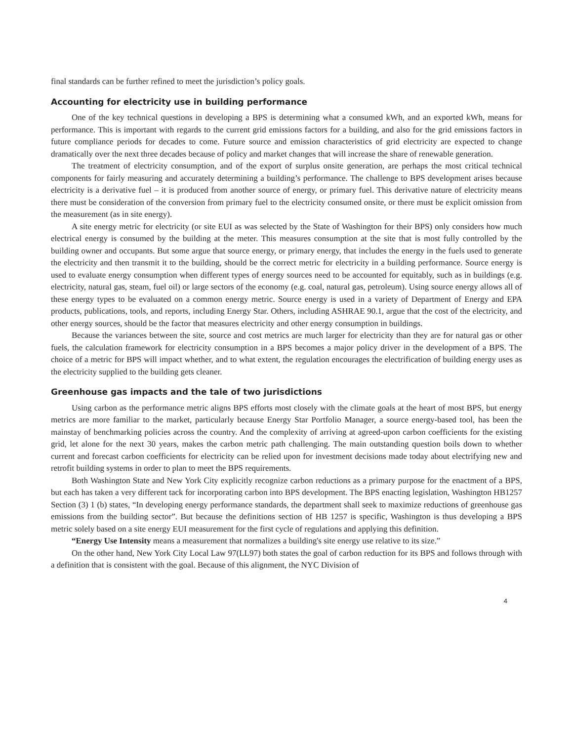final standards can be further refined to meet the jurisdiction’s policy goals.
Accounting for electricity use in building performance
One of the key technical questions in developing a BPS is determining what a consumed kWh, and an exported kWh, means for performance. This is important with regards to the current grid emissions factors for a building, and also for the grid emissions factors in future compliance periods for decades to come. Future source and emission characteristics of grid electricity are expected to change dramatically over the next three decades because of policy and market changes that will increase the share of renewable generation.
The treatment of electricity consumption, and of the export of surplus onsite generation, are perhaps the most critical technical components for fairly measuring and accurately determining a building’s performance. The challenge to BPS development arises because electricity is a derivative fuel – it is produced from another source of energy, or primary fuel. This derivative nature of electricity means there must be consideration of the conversion from primary fuel to the electricity consumed onsite, or there must be explicit omission from the measurement (as in site energy).
A site energy metric for electricity (or site EUI as was selected by the State of Washington for their BPS) only considers how much electrical energy is consumed by the building at the meter. This measures consumption at the site that is most fully controlled by the building owner and occupants. But some argue that source energy, or primary energy, that includes the energy in the fuels used to generate the electricity and then transmit it to the building, should be the correct metric for electricity in a building performance. Source energy is used to evaluate energy consumption when different types of energy sources need to be accounted for equitably, such as in buildings (e.g. electricity, natural gas, steam, fuel oil) or large sectors of the economy (e.g. coal, natural gas, petroleum). Using source energy allows all of these energy types to be evaluated on a common energy metric. Source energy is used in a variety of Department of Energy and EPA products, publications, tools, and reports, including Energy Star. Others, including ASHRAE 90.1, argue that the cost of the electricity, and other energy sources, should be the factor that measures electricity and other energy consumption in buildings.
Because the variances between the site, source and cost metrics are much larger for electricity than they are for natural gas or other fuels, the calculation framework for electricity consumption in a BPS becomes a major policy driver in the development of a BPS. The choice of a metric for BPS will impact whether, and to what extent, the regulation encourages the electrification of building energy uses as the electricity supplied to the building gets cleaner.
Greenhouse gas impacts and the tale of two jurisdictions
Using carbon as the performance metric aligns BPS efforts most closely with the climate goals at the heart of most BPS, but energy metrics are more familiar to the market, particularly because Energy Star Portfolio Manager, a source energy-based tool, has been the mainstay of benchmarking policies across the country. And the complexity of arriving at agreed-upon carbon coefficients for the existing grid, let alone for the next 30 years, makes the carbon metric path challenging. The main outstanding question boils down to whether current and forecast carbon coefficients for electricity can be relied upon for investment decisions made today about electrifying new and retrofit building systems in order to plan to meet the BPS requirements.
Both Washington State and New York City explicitly recognize carbon reductions as a primary purpose for the enactment of a BPS, but each has taken a very different tack for incorporating carbon into BPS development. The BPS enacting legislation, Washington HB1257 Section (3) 1 (b) states, “In developing energy performance standards, the department shall seek to maximize reductions of greenhouse gas emissions from the building sector”. But because the definitions section of HB 1257 is specific, Washington is thus developing a BPS metric solely based on a site energy EUI measurement for the first cycle of regulations and applying this definition.
“Energy Use Intensity means a measurement that normalizes a building's site energy use relative to its size.”
On the other hand, New York City Local Law 97(LL97) both states the goal of carbon reduction for its BPS and follows through with a definition that is consistent with the goal. Because of this alignment, the NYC Division of
4